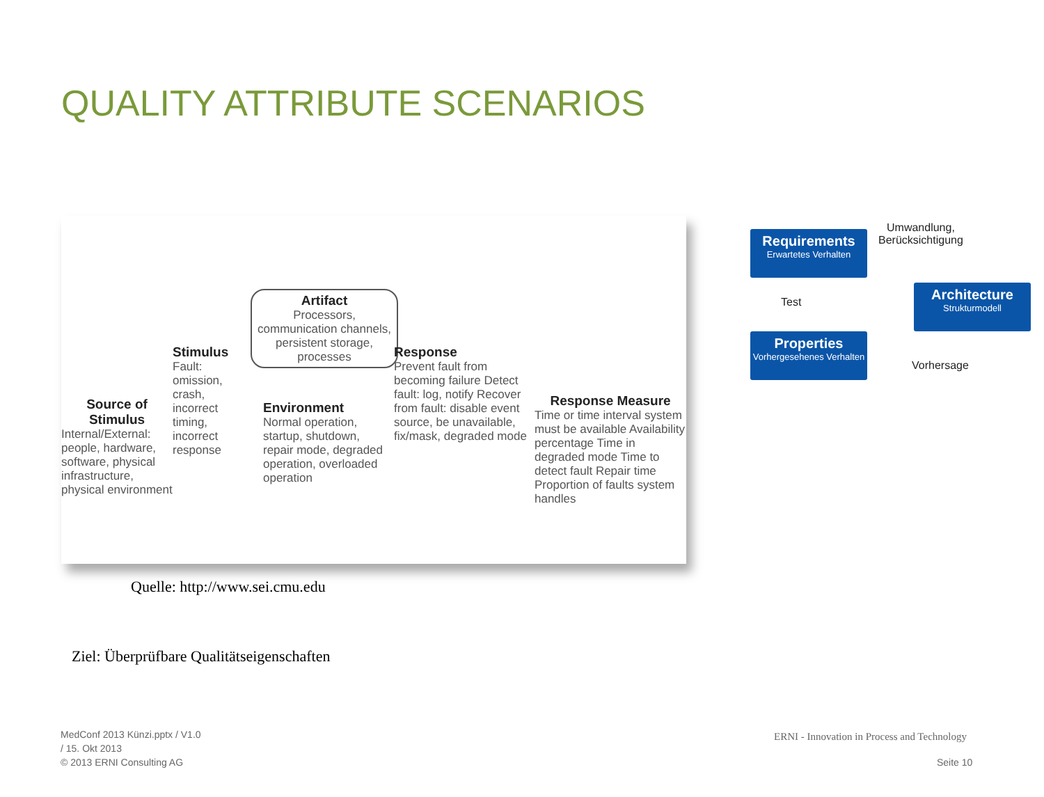QUALITY ATTRIBUTE SCENARIOS
Source of Stimulus
Internal/External: people, hardware, software, physical infrastructure, physical environment
Stimulus
Fault: omission, crash, incorrect timing, incorrect response
Artifact
Processors, communication channels, persistent storage, processes
Environment
Normal operation, startup, shutdown, repair mode, degraded operation, overloaded operation
Response
Prevent fault from becoming failure Detect fault: log, notify Recover from fault: disable event source, be unavailable, fix/mask, degraded mode
Response Measure
Time or time interval system must be available Availability percentage Time in degraded mode Time to detect fault Repair time Proportion of faults system handles
Quelle: http://www.sei.cmu.edu
Ziel: Überprüfbare Qualitätseigenschaften
Requirements
Erwartetes Verhalten
Architecture
Strukturmodell
Properties
Vorhergesehenes Verhalten
Umwandlung,
Berücksichtigung
Test
Vorhersage
MedConf 2013 Künzi.pptx / V1.0
/ 15. Okt 2013
© 2013 ERNI Consulting AG
ERNI - Innovation in Process and Technology
Seite 10